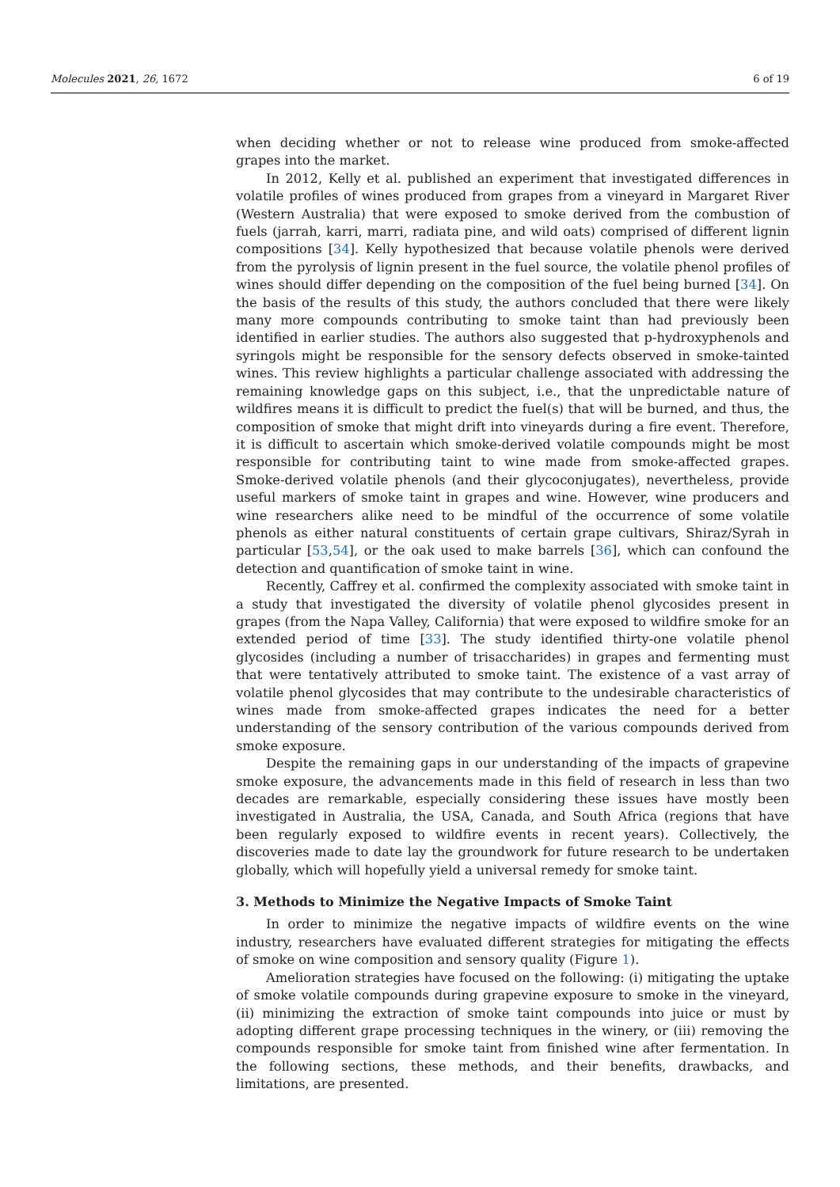Molecules 2021, 26, 1672 6 of 19
when deciding whether or not to release wine produced from smoke-affected grapes into the market.
In 2012, Kelly et al. published an experiment that investigated differences in volatile profiles of wines produced from grapes from a vineyard in Margaret River (Western Australia) that were exposed to smoke derived from the combustion of fuels (jarrah, karri, marri, radiata pine, and wild oats) comprised of different lignin compositions [34]. Kelly hypothesized that because volatile phenols were derived from the pyrolysis of lignin present in the fuel source, the volatile phenol profiles of wines should differ depending on the composition of the fuel being burned [34]. On the basis of the results of this study, the authors concluded that there were likely many more compounds contributing to smoke taint than had previously been identified in earlier studies. The authors also suggested that p-hydroxyphenols and syringols might be responsible for the sensory defects observed in smoke-tainted wines. This review highlights a particular challenge associated with addressing the remaining knowledge gaps on this subject, i.e., that the unpredictable nature of wildfires means it is difficult to predict the fuel(s) that will be burned, and thus, the composition of smoke that might drift into vineyards during a fire event. Therefore, it is difficult to ascertain which smoke-derived volatile compounds might be most responsible for contributing taint to wine made from smoke-affected grapes. Smoke-derived volatile phenols (and their glycoconjugates), nevertheless, provide useful markers of smoke taint in grapes and wine. However, wine producers and wine researchers alike need to be mindful of the occurrence of some volatile phenols as either natural constituents of certain grape cultivars, Shiraz/Syrah in particular [53,54], or the oak used to make barrels [36], which can confound the detection and quantification of smoke taint in wine.
Recently, Caffrey et al. confirmed the complexity associated with smoke taint in a study that investigated the diversity of volatile phenol glycosides present in grapes (from the Napa Valley, California) that were exposed to wildfire smoke for an extended period of time [33]. The study identified thirty-one volatile phenol glycosides (including a number of trisaccharides) in grapes and fermenting must that were tentatively attributed to smoke taint. The existence of a vast array of volatile phenol glycosides that may contribute to the undesirable characteristics of wines made from smoke-affected grapes indicates the need for a better understanding of the sensory contribution of the various compounds derived from smoke exposure.
Despite the remaining gaps in our understanding of the impacts of grapevine smoke exposure, the advancements made in this field of research in less than two decades are remarkable, especially considering these issues have mostly been investigated in Australia, the USA, Canada, and South Africa (regions that have been regularly exposed to wildfire events in recent years). Collectively, the discoveries made to date lay the groundwork for future research to be undertaken globally, which will hopefully yield a universal remedy for smoke taint.
3. Methods to Minimize the Negative Impacts of Smoke Taint
In order to minimize the negative impacts of wildfire events on the wine industry, researchers have evaluated different strategies for mitigating the effects of smoke on wine composition and sensory quality (Figure 1).
Amelioration strategies have focused on the following: (i) mitigating the uptake of smoke volatile compounds during grapevine exposure to smoke in the vineyard, (ii) minimizing the extraction of smoke taint compounds into juice or must by adopting different grape processing techniques in the winery, or (iii) removing the compounds responsible for smoke taint from finished wine after fermentation. In the following sections, these methods, and their benefits, drawbacks, and limitations, are presented.